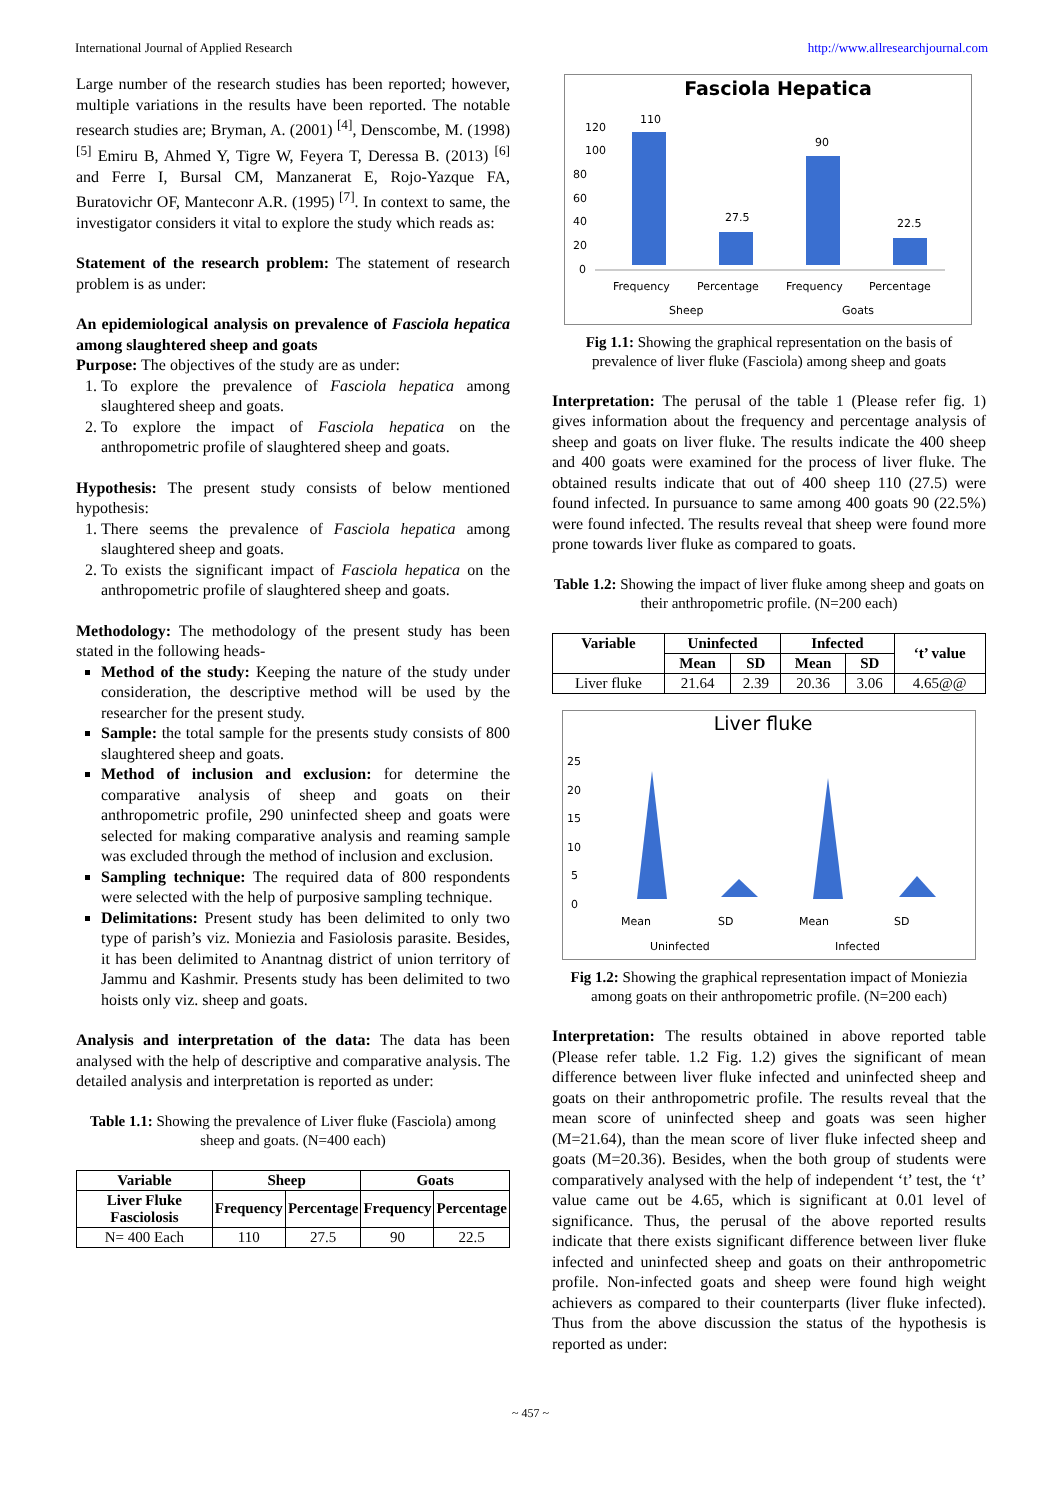International Journal of Applied Research http://www.allresearchjournal.com
Large number of the research studies has been reported; however, multiple variations in the results have been reported. The notable research studies are; Bryman, A. (2001) <sup>[4]</sup>, Denscombe, M. (1998) <sup>[5]</sup> Emiru B, Ahmed Y, Tigre W, Feyera T, Deressa B. (2013) <sup>[6]</sup> and Ferre I, Bursal CM, Manzanerat E, Rojo-Yazque FA, Buratovichr OF, Manteconr A.R. (1995) <sup>[7]</sup>. In context to same, the investigator considers it vital to explore the study which reads as:
Statement of the research problem: The statement of research problem is as under:
An epidemiological analysis on prevalence of Fasciola hepatica among slaughtered sheep and goats
Purpose: The objectives of the study are as under:
1. To explore the prevalence of Fasciola hepatica among slaughtered sheep and goats.
2. To explore the impact of Fasciola hepatica on the anthropometric profile of slaughtered sheep and goats.
Hypothesis: The present study consists of below mentioned hypothesis:
1. There seems the prevalence of Fasciola hepatica among slaughtered sheep and goats.
2. To exists the significant impact of Fasciola hepatica on the anthropometric profile of slaughtered sheep and goats.
Methodology: The methodology of the present study has been stated in the following heads-
Method of the study: Keeping the nature of the study under consideration, the descriptive method will be used by the researcher for the present study.
Sample: the total sample for the presents study consists of 800 slaughtered sheep and goats.
Method of inclusion and exclusion: for determine the comparative analysis of sheep and goats on their anthropometric profile, 290 uninfected sheep and goats were selected for making comparative analysis and reaming sample was excluded through the method of inclusion and exclusion.
Sampling technique: The required data of 800 respondents were selected with the help of purposive sampling technique.
Delimitations: Present study has been delimited to only two type of parish’s viz. Moniezia and Fasiolosis parasite. Besides, it has been delimited to Anantnag district of union territory of Jammu and Kashmir. Presents study has been delimited to two hoists only viz. sheep and goats.
Analysis and interpretation of the data: The data has been analysed with the help of descriptive and comparative analysis. The detailed analysis and interpretation is reported as under:
Table 1.1: Showing the prevalence of Liver fluke (Fasciola) among sheep and goats. (N=400 each)
| Variable | Sheep | | Goats | |
| --- | --- | --- | --- | --- |
| Liver Fluke Fasciolosis | Frequency | Percentage | Frequency | Percentage |
| N= 400 Each | 110 | 27.5 | 90 | 22.5 |
Fasciola Hepatica
120
100
80
60
40
20
0
110
27.5
90
22.5
Frequency
Percentage
Frequency
Percentage
Sheep
Goats
Fig 1.1: Showing the graphical representation on the basis of prevalence of liver fluke (Fasciola) among sheep and goats
Interpretation: The perusal of the table 1 (Please refer fig. 1) gives information about the frequency and percentage analysis of sheep and goats on liver fluke. The results indicate the 400 sheep and 400 goats were examined for the process of liver fluke. The obtained results indicate that out of 400 sheep 110 (27.5) were found infected. In pursuance to same among 400 goats 90 (22.5%) were found infected. The results reveal that sheep were found more prone towards liver fluke as compared to goats.
Table 1.2: Showing the impact of liver fluke among sheep and goats on their anthropometric profile. (N=200 each)
| Variable | Uninfected | | Infected | | ‘t’ value |
| --- | --- | --- | --- | --- | --- |
| | Mean | SD | Mean | SD | |
| Liver fluke | 21.64 | 2.39 | 20.36 | 3.06 | 4.65@@ |
Liver fluke
25
20
15
10
5
0
Mean
SD
Mean
SD
Uninfected
Infected
Fig 1.2: Showing the graphical representation impact of Moniezia among goats on their anthropometric profile. (N=200 each)
Interpretation: The results obtained in above reported table (Please refer table. 1.2 Fig. 1.2) gives the significant of mean difference between liver fluke infected and uninfected sheep and goats on their anthropometric profile. The results reveal that the mean score of uninfected sheep and goats was seen higher (M=21.64), than the mean score of liver fluke infected sheep and goats (M=20.36). Besides, when the both group of students were comparatively analysed with the help of independent ‘t’ test, the ‘t’ value came out be 4.65, which is significant at 0.01 level of significance. Thus, the perusal of the above reported results indicate that there exists significant difference between liver fluke infected and uninfected sheep and goats on their anthropometric profile. Non-infected goats and sheep were found high weight achievers as compared to their counterparts (liver fluke infected). Thus from the above discussion the status of the hypothesis is reported as under:
~ 457 ~